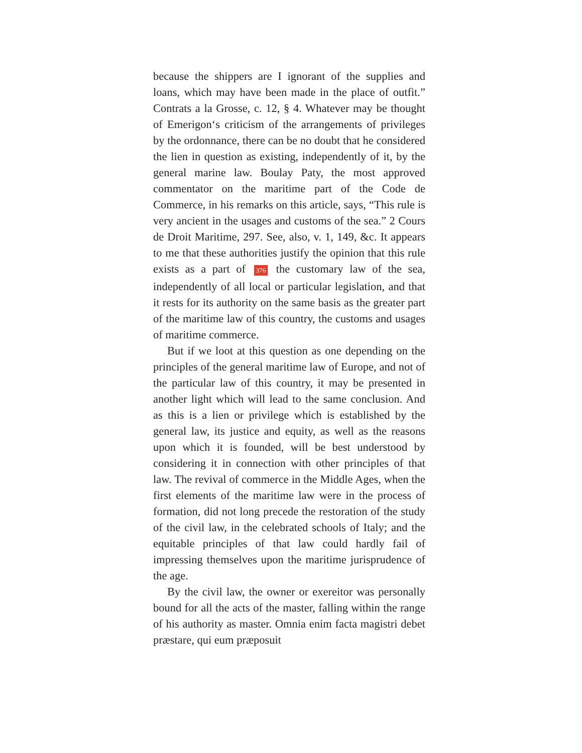because the shippers are I ignorant of the supplies and loans, which may have been made in the place of outfit.” Contrats a la Grosse, c. 12, § 4. Whatever may be thought of Emerigon‘s criticism of the arrangements of privileges by the ordonnance, there can be no doubt that he considered the lien in question as existing, independently of it, by the general marine law. Boulay Paty, the most approved commentator on the maritime part of the Code de Commerce, in his remarks on this article, says, “This rule is very ancient in the usages and customs of the sea.” 2 Cours de Droit Maritime, 297. See, also, v. 1, 149, &c. It appears to me that these authorities justify the opinion that this rule exists as a part of 376 the customary law of the sea, independently of all local or particular legislation, and that it rests for its authority on the same basis as the greater part of the maritime law of this country, the customs and usages of maritime commerce.
But if we loot at this question as one depending on the principles of the general maritime law of Europe, and not of the particular law of this country, it may be presented in another light which will lead to the same conclusion. And as this is a lien or privilege which is established by the general law, its justice and equity, as well as the reasons upon which it is founded, will be best understood by considering it in connection with other principles of that law. The revival of commerce in the Middle Ages, when the first elements of the maritime law were in the process of formation, did not long precede the restoration of the study of the civil law, in the celebrated schools of Italy; and the equitable principles of that law could hardly fail of impressing themselves upon the maritime jurisprudence of the age.
By the civil law, the owner or exereitor was personally bound for all the acts of the master, falling within the range of his authority as master. Omnia enim facta magistri debet præstare, qui eum præposuit